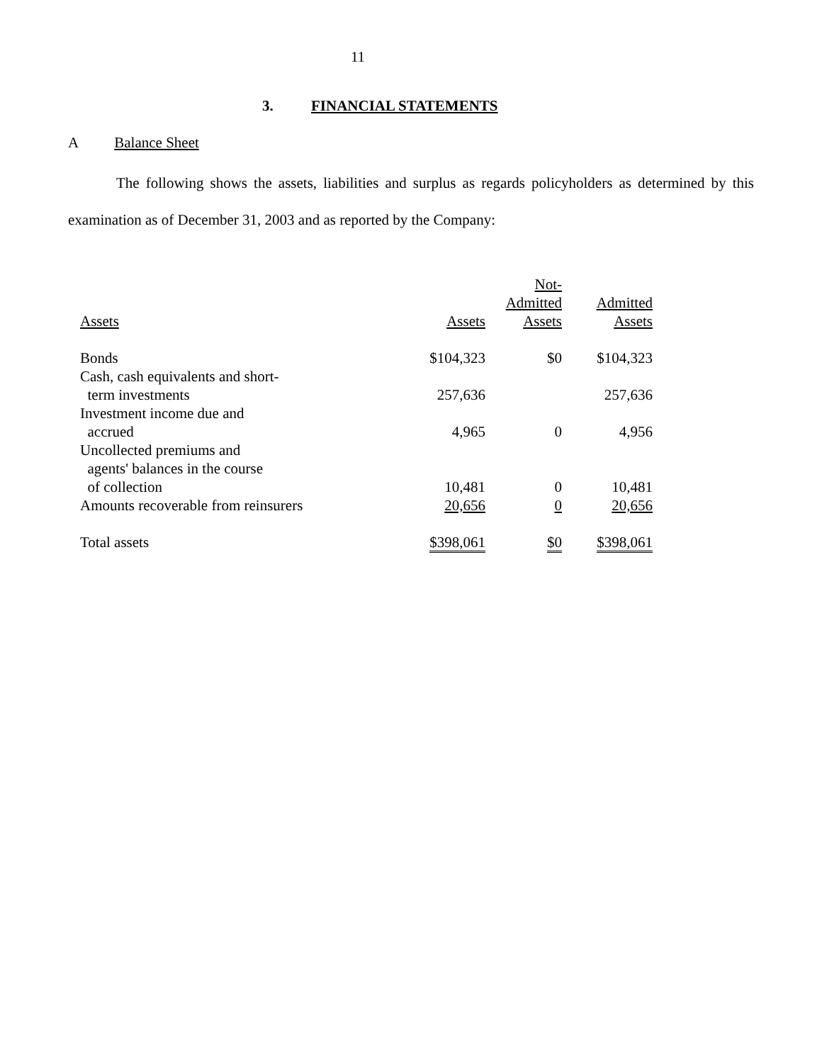11
3. FINANCIAL STATEMENTS
A Balance Sheet
The following shows the assets, liabilities and surplus as regards policyholders as determined by this examination as of December 31, 2003 and as reported by the Company:
| Assets | Assets | Not- Admitted Assets | Admitted Assets |
| Bonds | $104,323 | $0 | $104,323 |
| Cash, cash equivalents and short- term investments | 257,636 | | 257,636 |
| Investment income due and accrued | 4,965 | 0 | 4,956 |
| Uncollected premiums and agents' balances in the course of collection | 10,481 | 0 | 10,481 |
| Amounts recoverable from reinsurers | 20,656 | 0 | 20,656 |
| Total assets | $398,061 | $0 | $398,061 |